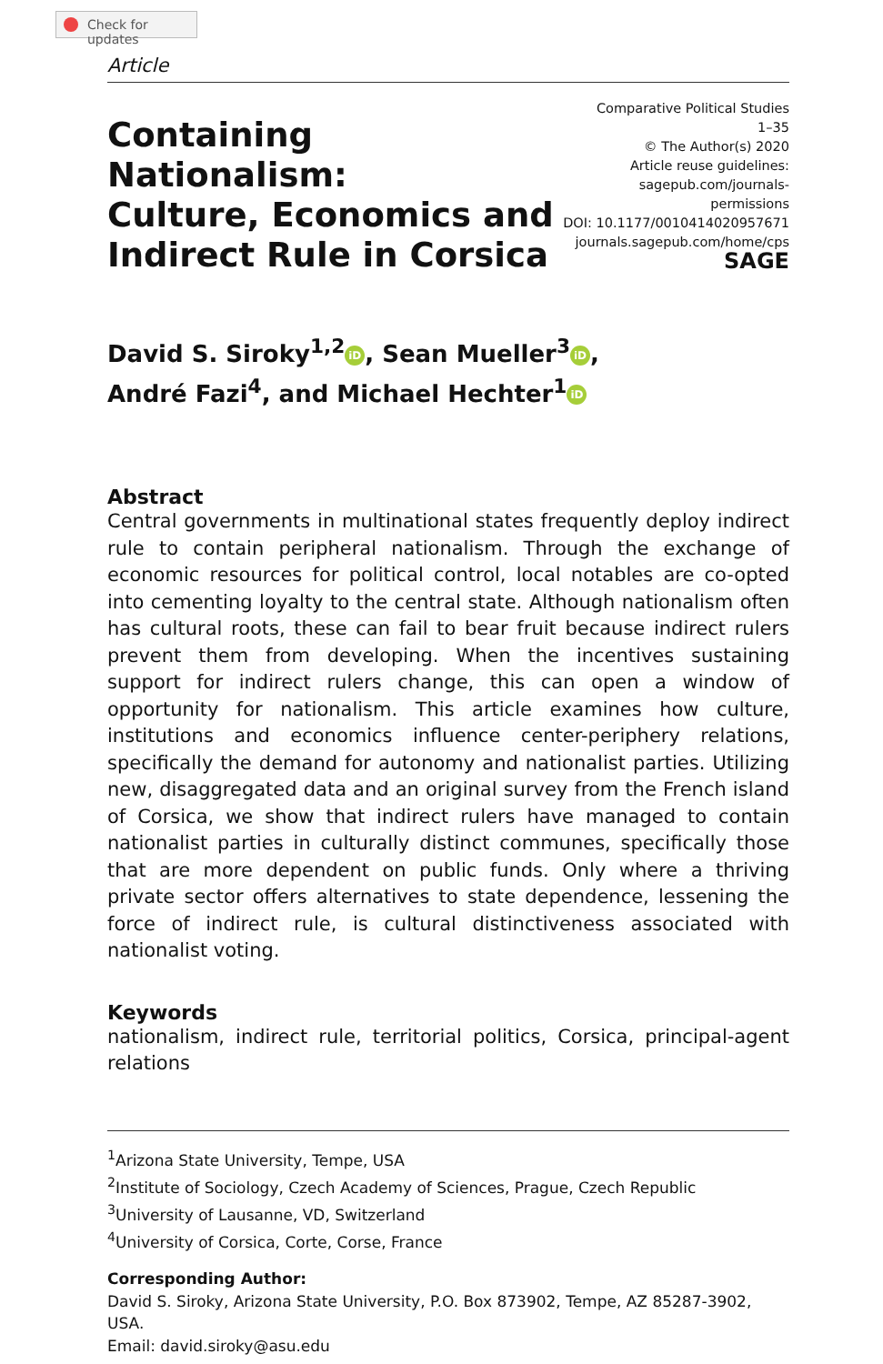Check for updates
Article
Containing Nationalism:
Culture, Economics and
Indirect Rule in Corsica
Comparative Political Studies
1–35
© The Author(s) 2020
Article reuse guidelines:
sagepub.com/journals-permissions
DOI: 10.1177/0010414020957671
journals.sagepub.com/home/cps
SAGE
David S. Siroky<sup>1,2</sup> iD, Sean Mueller<sup>3</sup> iD,
André Fazi<sup>4</sup>, and Michael Hechter<sup>1</sup> iD
Abstract
Central governments in multinational states frequently deploy indirect rule to contain peripheral nationalism. Through the exchange of economic resources for political control, local notables are co-opted into cementing loyalty to the central state. Although nationalism often has cultural roots, these can fail to bear fruit because indirect rulers prevent them from developing. When the incentives sustaining support for indirect rulers change, this can open a window of opportunity for nationalism. This article examines how culture, institutions and economics influence center-periphery relations, specifically the demand for autonomy and nationalist parties. Utilizing new, disaggregated data and an original survey from the French island of Corsica, we show that indirect rulers have managed to contain nationalist parties in culturally distinct communes, specifically those that are more dependent on public funds. Only where a thriving private sector offers alternatives to state dependence, lessening the force of indirect rule, is cultural distinctiveness associated with nationalist voting.
Keywords
nationalism, indirect rule, territorial politics, Corsica, principal-agent relations
<sup>1</sup> Arizona State University, Tempe, USA
<sup>2</sup> Institute of Sociology, Czech Academy of Sciences, Prague, Czech Republic
<sup>3</sup> University of Lausanne, VD, Switzerland
<sup>4</sup> University of Corsica, Corte, Corse, France
Corresponding Author:
David S. Siroky, Arizona State University, P.O. Box 873902, Tempe, AZ 85287-3902, USA.
Email: david.siroky@asu.edu